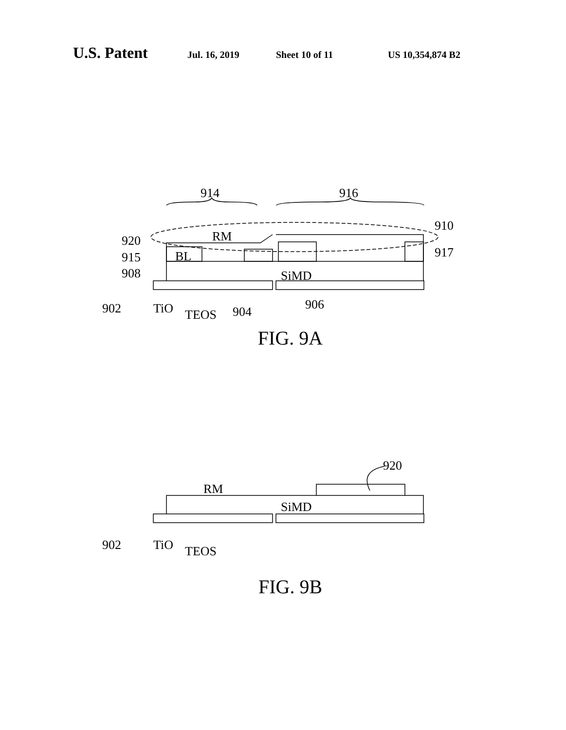U.S. Patent Jul. 16, 2019 Sheet 10 of 11 US 10,354,874 B2
914
916
RM
BL
SiMD
920
915
908
910
917
902
TiO
TEOS
904
906
FIG. 9A
920
RM
SiMD
902
TiO
TEOS
FIG. 9B